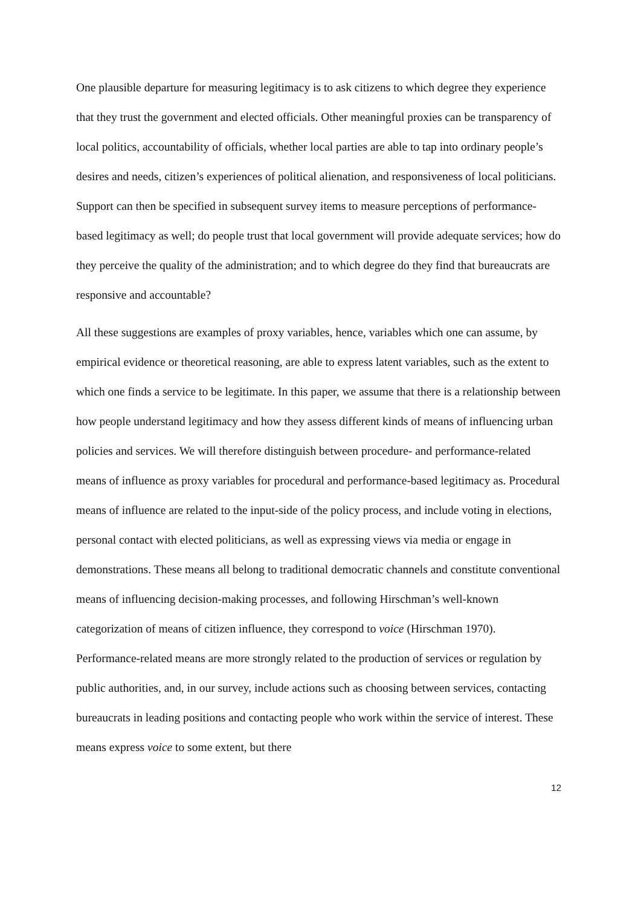One plausible departure for measuring legitimacy is to ask citizens to which degree they experience that they trust the government and elected officials. Other meaningful proxies can be transparency of local politics, accountability of officials, whether local parties are able to tap into ordinary people’s desires and needs, citizen’s experiences of political alienation, and responsiveness of local politicians. Support can then be specified in subsequent survey items to measure perceptions of performance-based legitimacy as well; do people trust that local government will provide adequate services; how do they perceive the quality of the administration; and to which degree do they find that bureaucrats are responsive and accountable?
All these suggestions are examples of proxy variables, hence, variables which one can assume, by empirical evidence or theoretical reasoning, are able to express latent variables, such as the extent to which one finds a service to be legitimate. In this paper, we assume that there is a relationship between how people understand legitimacy and how they assess different kinds of means of influencing urban policies and services. We will therefore distinguish between procedure- and performance-related means of influence as proxy variables for procedural and performance-based legitimacy as. Procedural means of influence are related to the input-side of the policy process, and include voting in elections, personal contact with elected politicians, as well as expressing views via media or engage in demonstrations. These means all belong to traditional democratic channels and constitute conventional means of influencing decision-making processes, and following Hirschman’s well-known categorization of means of citizen influence, they correspond to voice (Hirschman 1970). Performance-related means are more strongly related to the production of services or regulation by public authorities, and, in our survey, include actions such as choosing between services, contacting bureaucrats in leading positions and contacting people who work within the service of interest. These means express voice to some extent, but there
12